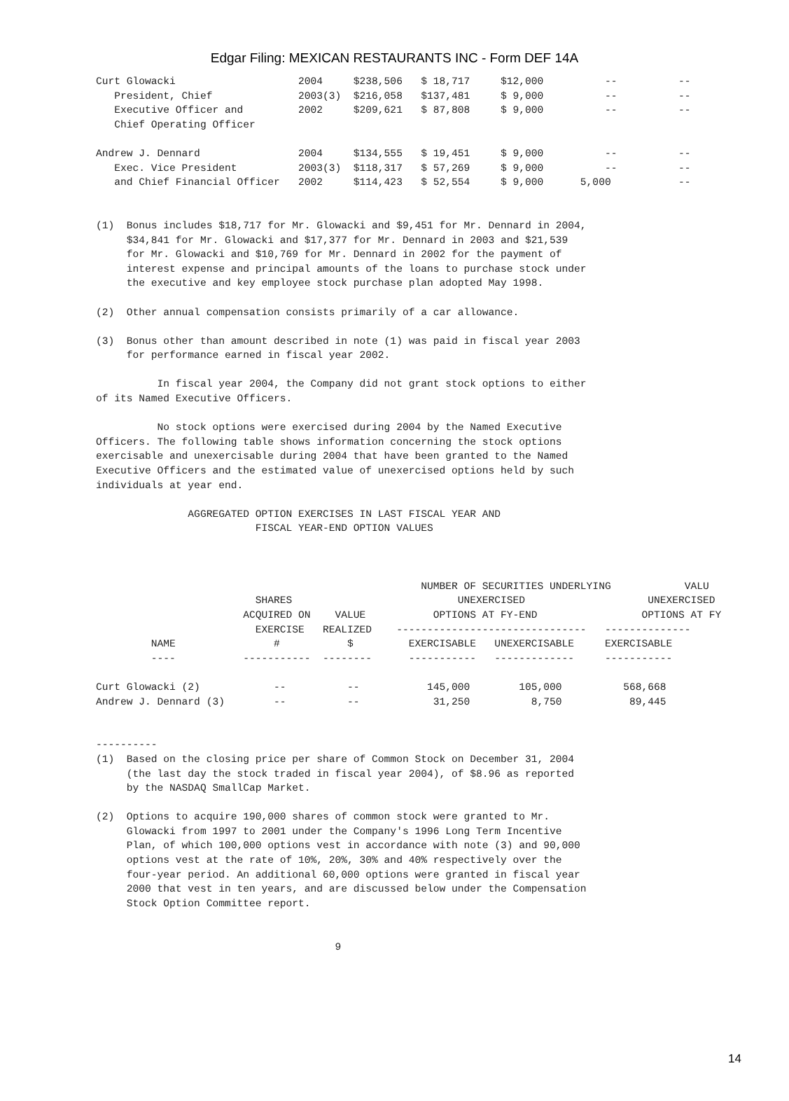Edgar Filing: MEXICAN RESTAURANTS INC - Form DEF 14A
Curt Glowacki                    2004     $238,506   $ 18,717     $12,000          --          --
   President, Chief              2003(3)  $216,058   $137,481     $ 9,000          --          --
   Executive Officer and         2002     $209,621   $ 87,808     $ 9,000          --          --
   Chief Operating Officer

Andrew J. Dennard                2004     $134,555   $ 19,451     $ 9,000          --          --
   Exec. Vice President          2003(3)  $118,317   $ 57,269     $ 9,000          --          --
   and Chief Financial Officer   2002     $114,423   $ 52,554     $ 9,000      5,000           --


(1)  Bonus includes $18,717 for Mr. Glowacki and $9,451 for Mr. Dennard in 2004,
     $34,841 for Mr. Glowacki and $17,377 for Mr. Dennard in 2003 and $21,539
     for Mr. Glowacki and $10,769 for Mr. Dennard in 2002 for the payment of
     interest expense and principal amounts of the loans to purchase stock under
     the executive and key employee stock purchase plan adopted May 1998.

(2)  Other annual compensation consists primarily of a car allowance.

(3)  Bonus other than amount described in note (1) was paid in fiscal year 2003
     for performance earned in fiscal year 2002.

          In fiscal year 2004, the Company did not grant stock options to either
of its Named Executive Officers.

          No stock options were exercised during 2004 by the Named Executive
Officers. The following table shows information concerning the stock options
exercisable and unexercisable during 2004 that have been granted to the Named
Executive Officers and the estimated value of unexercised options held by such
individuals at year end.

               AGGREGATED OPTION EXERCISES IN LAST FISCAL YEAR AND
                          FISCAL YEAR-END OPTION VALUES



                                                     NUMBER OF SECURITIES UNDERLYING            VALU
                          SHARES                           UNEXERCISED                    UNEXERCISED
                        ACQUIRED ON    VALUE           OPTIONS AT FY-END                 OPTIONS AT FY
                          EXERCISE   REALIZED    -------------------------------   --------------
         NAME                #           $         EXERCISABLE   UNEXERCISABLE     EXERCISABLE
         ----           -----------  --------      -----------   -------------     -----------

Curt Glowacki (2)            --          --           145,000        105,000          568,668
Andrew J. Dennard (3)        --          --            31,250          8,750           89,445


----------
(1)  Based on the closing price per share of Common Stock on December 31, 2004
     (the last day the stock traded in fiscal year 2004), of $8.96 as reported
     by the NASDAQ SmallCap Market.

(2)  Options to acquire 190,000 shares of common stock were granted to Mr.
     Glowacki from 1997 to 2001 under the Company's 1996 Long Term Incentive
     Plan, of which 100,000 options vest in accordance with note (3) and 90,000
     options vest at the rate of 10%, 20%, 30% and 40% respectively over the
     four-year period. An additional 60,000 options were granted in fiscal year
     2000 that vest in ten years, and are discussed below under the Compensation
     Stock Option Committee report.


                                       9
14